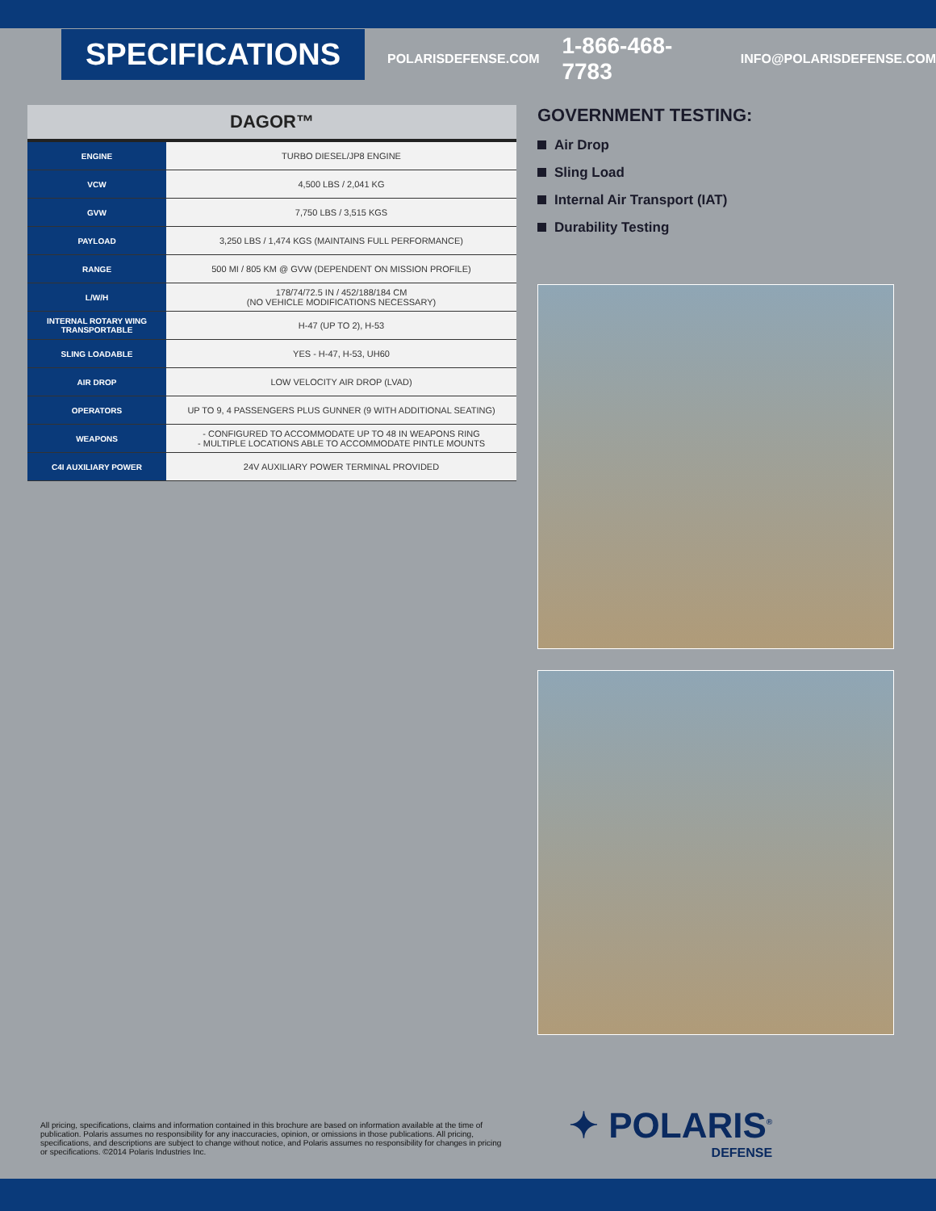SPECIFICATIONS
POLARISDEFENSE.COM 1-866-468-7783 INFO@POLARISDEFENSE.COM
| DAGOR™ | |
| --- | --- |
| ENGINE | TURBO DIESEL/JP8 ENGINE |
| VCW | 4,500 LBS / 2,041 KG |
| GVW | 7,750 LBS / 3,515 KGS |
| PAYLOAD | 3,250 LBS / 1,474 KGS (MAINTAINS FULL PERFORMANCE) |
| RANGE | 500 MI / 805 KM @ GVW (DEPENDENT ON MISSION PROFILE) |
| L/W/H | 178/74/72.5 IN / 452/188/184 CM (NO VEHICLE MODIFICATIONS NECESSARY) |
| INTERNAL ROTARY WING TRANSPORTABLE | H-47 (UP TO 2), H-53 |
| SLING LOADABLE | YES - H-47, H-53, UH60 |
| AIR DROP | LOW VELOCITY AIR DROP (LVAD) |
| OPERATORS | UP TO 9, 4 PASSENGERS PLUS GUNNER (9 WITH ADDITIONAL SEATING) |
| WEAPONS | - CONFIGURED TO ACCOMMODATE UP TO 48 IN WEAPONS RING - MULTIPLE LOCATIONS ABLE TO ACCOMMODATE PINTLE MOUNTS |
| C4I AUXILIARY POWER | 24V AUXILIARY POWER TERMINAL PROVIDED |
GOVERNMENT TESTING:
Air Drop
Sling Load
Internal Air Transport (IAT)
Durability Testing
All pricing, specifications, claims and information contained in this brochure are based on information available at the time of publication. Polaris assumes no responsibility for any inaccuracies, opinion, or omissions in those publications. All pricing, specifications, and descriptions are subject to change without notice, and Polaris assumes no responsibility for changes in pricing or specifications. ©2014 Polaris Industries Inc.
✦ POLARIS<sup>®</sup>
DEFENSE